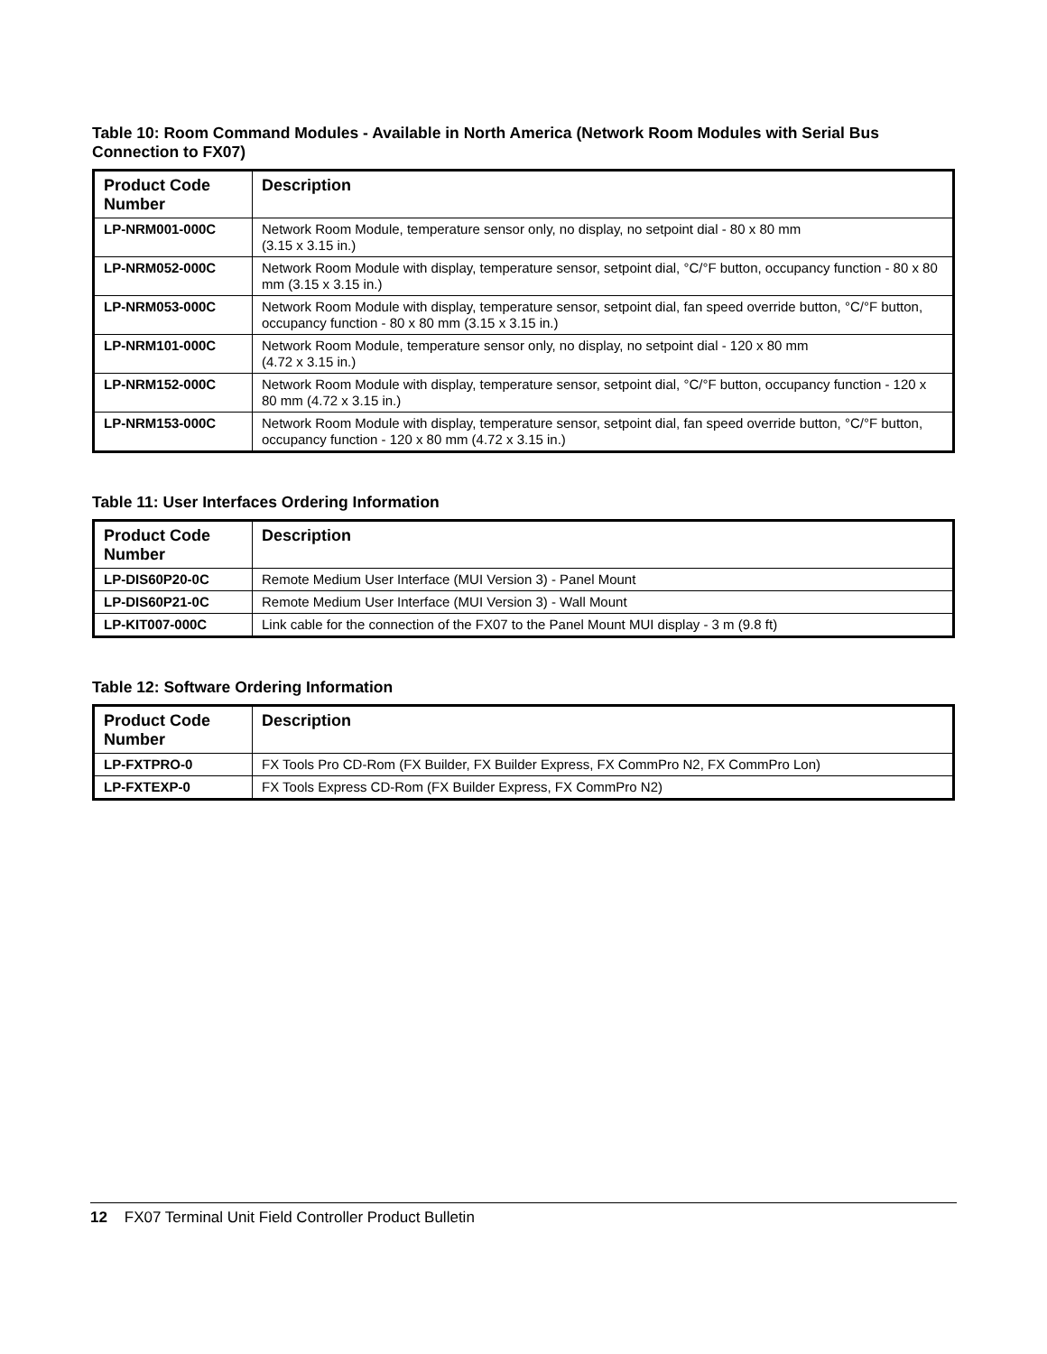Table 10: Room Command Modules - Available in North America (Network Room Modules with Serial Bus Connection to FX07)
| Product Code Number | Description |
| --- | --- |
| LP-NRM001-000C | Network Room Module, temperature sensor only, no display, no setpoint dial - 80 x 80 mm (3.15 x 3.15 in.) |
| LP-NRM052-000C | Network Room Module with display, temperature sensor, setpoint dial, °C/°F button, occupancy function - 80 x 80 mm (3.15 x 3.15 in.) |
| LP-NRM053-000C | Network Room Module with display, temperature sensor, setpoint dial, fan speed override button, °C/°F button, occupancy function - 80 x 80 mm (3.15 x 3.15 in.) |
| LP-NRM101-000C | Network Room Module, temperature sensor only, no display, no setpoint dial - 120 x 80 mm (4.72 x 3.15 in.) |
| LP-NRM152-000C | Network Room Module with display, temperature sensor, setpoint dial, °C/°F button, occupancy function - 120 x 80 mm (4.72 x 3.15 in.) |
| LP-NRM153-000C | Network Room Module with display, temperature sensor, setpoint dial, fan speed override button, °C/°F button, occupancy function - 120 x 80 mm (4.72 x 3.15 in.) |
Table 11: User Interfaces Ordering Information
| Product Code Number | Description |
| --- | --- |
| LP-DIS60P20-0C | Remote Medium User Interface (MUI Version 3) - Panel Mount |
| LP-DIS60P21-0C | Remote Medium User Interface (MUI Version 3) - Wall Mount |
| LP-KIT007-000C | Link cable for the connection of the FX07 to the Panel Mount MUI display - 3 m (9.8 ft) |
Table 12: Software Ordering Information
| Product Code Number | Description |
| --- | --- |
| LP-FXTPRO-0 | FX Tools Pro CD-Rom (FX Builder, FX Builder Express, FX CommPro N2, FX CommPro Lon) |
| LP-FXTEXP-0 | FX Tools Express CD-Rom (FX Builder Express, FX CommPro N2) |
12 FX07 Terminal Unit Field Controller Product Bulletin